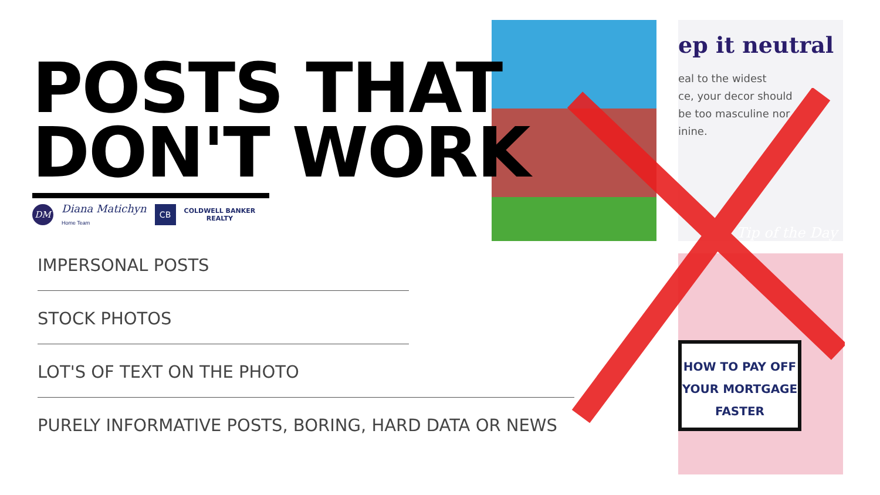ep it neutral
eal to the widest
ce, your decor should
be too masculine nor
inine.
Tip of the Day
HOW TO PAY OFF
YOUR MORTGAGE
FASTER
POSTS THAT
DON'T WORK
DM
Diana Matichyn
Home Team
CB
COLDWELL BANKER
REALTY
IMPERSONAL POSTS
STOCK PHOTOS
LOT'S OF TEXT ON THE PHOTO
PURELY INFORMATIVE POSTS, BORING, HARD DATA OR NEWS